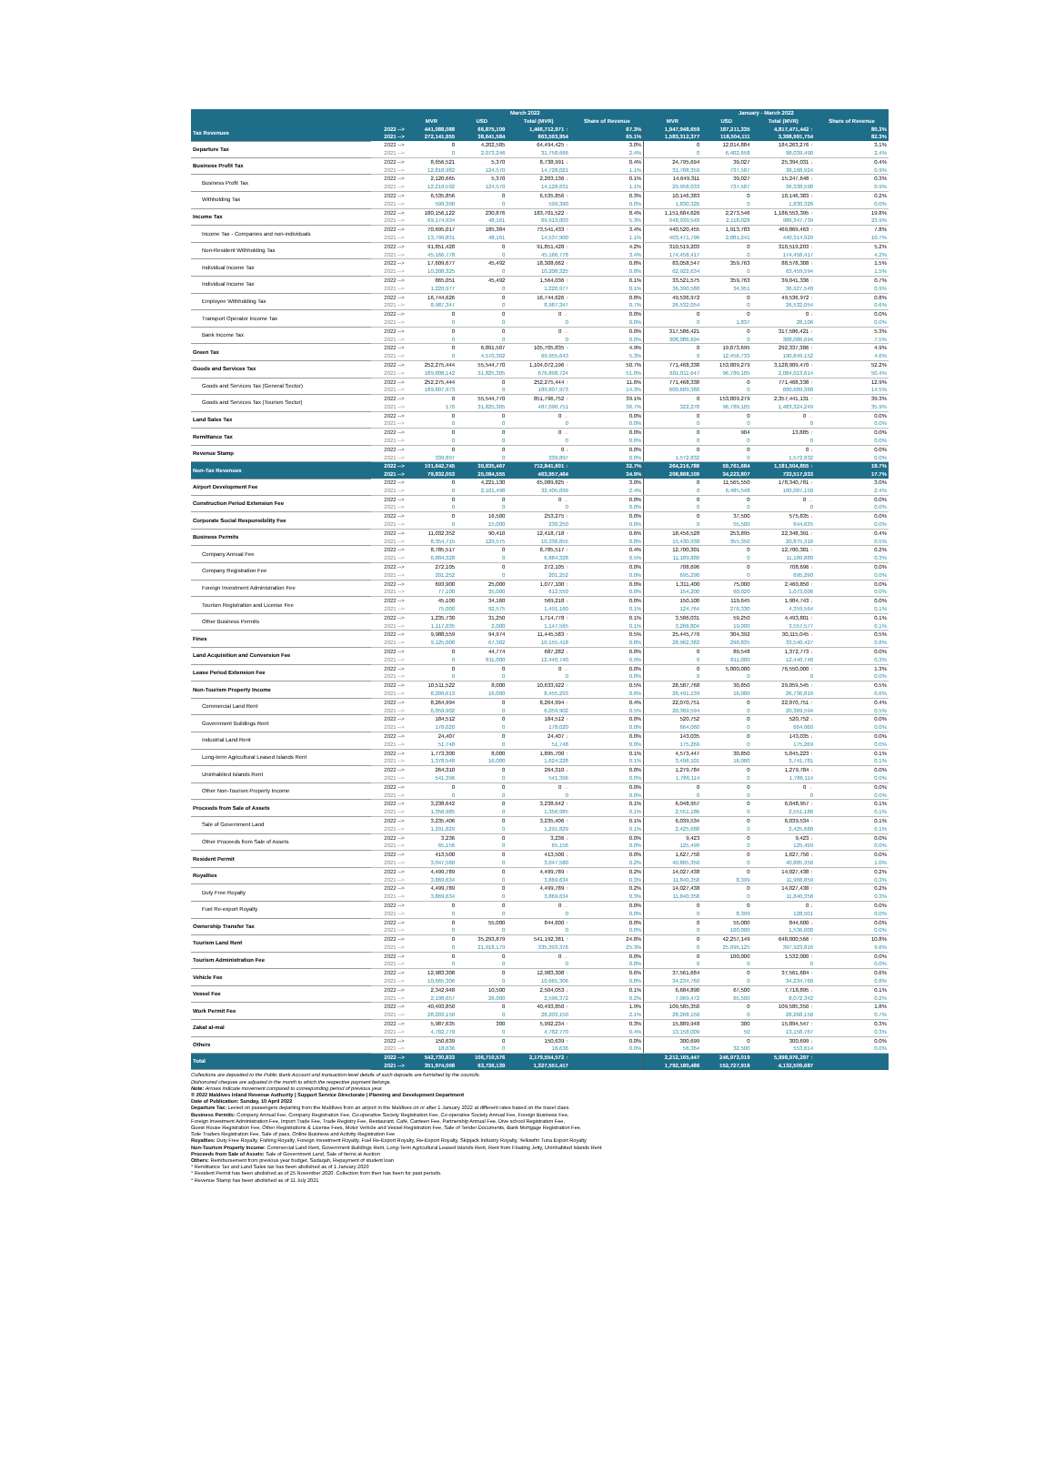| | | March 2022 | | | | January - March 2022 | | | |
| --- | --- | --- | --- | --- | --- | --- | --- | --- | --- |
| | | MVR | USD | Total (MVR) | Share of Revenue | MVR | USD | Total (MVR) | Share of Revenue |
| Tax Revenues | 2022 --> | 441,088,088 | 66,875,109 | 1,466,712,971 ↑ | 67.3% | 1,947,948,659 | 187,211,335 | 4,817,471,442 ↑ | 80.3% |
| | 2021 --> | 272,141,955 | 38,641,584 | 863,593,954 | 65.1% | 1,583,312,377 | 118,504,111 | 3,398,991,754 | 82.3% |
| Departure Tax | 2022 --> | 0 | 4,202,585 | 64,494,425 ↑ | 3.0% | 0 | 12,014,884 | 184,263,276 ↑ | 3.1% |
| | 2021 --> | 0 | 2,073,246 | 31,758,666 | 2.4% | 0 | 6,402,658 | 98,039,490 | 2.4% |
| Business Profit Tax | 2022 --> | 8,656,521 | 5,370 | 8,738,991 ↓ | 0.4% | 24,795,694 | 39,027 | 25,394,031 ↓ | 0.4% |
| | 2021 --> | 12,818,982 | 124,570 | 14,728,021 | 1.1% | 31,788,359 | 737,587 | 38,168,924 | 0.9% |
| Business Profit Tax | 2022 --> | 2,120,665 | 5,370 | 2,203,136 ↓ | 0.1% | 14,649,311 | 39,027 | 15,247,648 ↓ | 0.3% |
| | 2021 --> | 12,219,592 | 124,570 | 14,128,631 | 1.1% | 29,958,033 | 737,587 | 36,338,598 | 0.9% |
| Withholding Tax | 2022 --> | 6,535,856 | 0 | 6,535,856 ↑ | 0.3% | 10,146,383 | 0 | 10,146,383 ↑ | 0.2% |
| | 2021 --> | 599,390 | 0 | 599,390 | 0.0% | 1,830,326 | 0 | 1,830,326 | 0.0% |
| Income Tax | 2022 --> | 180,156,122 | 230,876 | 183,701,522 ↑ | 8.4% | 1,151,684,626 | 2,273,546 | 1,186,553,395 ↑ | 19.8% |
| | 2021 --> | 69,174,934 | 48,161 | 69,913,003 | 5.3% | 948,939,540 | 2,118,028 | 986,347,739 | 23.9% |
| Income Tax - Companies and non-individuals | 2022 --> | 70,695,017 | 185,384 | 73,541,433 ↑ | 3.4% | 440,520,455 | 1,913,783 | 469,869,463 ↑ | 7.8% |
| | 2021 --> | 13,799,831 | 48,161 | 14,537,900 | 1.1% | 403,471,796 | 2,081,241 | 440,314,929 | 10.7% |
| Non-Resident Withholding Tax | 2022 --> | 91,851,428 | 0 | 91,851,428 ↑ | 4.2% | 310,519,203 | 0 | 310,519,203 ↑ | 5.2% |
| | 2021 --> | 45,166,778 | 0 | 45,166,778 | 3.4% | 174,458,417 | 0 | 174,458,417 | 4.2% |
| Individual Income Tax | 2022 --> | 17,609,677 | 45,492 | 18,308,662 ↑ | 0.8% | 83,058,547 | 359,763 | 88,578,308 ↑ | 1.5% |
| | 2021 --> | 10,208,325 | 0 | 10,208,325 | 0.8% | 62,922,634 | 0 | 63,459,594 | 1.5% |
| Individual Income Tax | 2022 --> | 865,051 | 45,492 | 1,564,036 ↑ | 0.1% | 33,521,575 | 359,763 | 39,041,336 ↑ | 0.7% |
| | 2021 --> | 1,220,977 | 0 | 1,220,977 | 0.1% | 36,390,580 | 34,951 | 36,927,540 | 0.9% |
| Employee Withholding Tax | 2022 --> | 16,744,626 | 0 | 16,744,626 ↑ | 0.8% | 49,536,972 | 0 | 49,536,972 ↑ | 0.8% |
| | 2021 --> | 8,987,347 | 0 | 8,987,347 | 0.7% | 26,532,054 | 0 | 26,532,054 | 0.6% |
| Transport Operator Income Tax | 2022 --> | 0 | 0 | 0 → | 0.0% | 0 | 0 | 0 ↓ | 0.0% |
| | 2021 --> | 0 | 0 | 0 | 0.0% | 0 | 1,837 | 28,106 | 0.0% |
| Bank Income Tax | 2022 --> | 0 | 0 | 0 → | 0.0% | 317,586,421 | 0 | 317,586,421 ↑ | 5.3% |
| | 2021 --> | 0 | 0 | 0 | 0.0% | 308,086,694 | 0 | 308,086,694 | 7.5% |
| Green Tax | 2022 --> | 0 | 6,891,507 | 105,705,835 ↑ | 4.9% | 0 | 19,073,695 | 292,337,386 ↑ | 4.9% |
| | 2021 --> | 0 | 4,570,302 | 69,955,643 | 5.3% | 0 | 12,456,733 | 190,849,152 | 4.6% |
| Goods and Services Tax | 2022 --> | 252,275,444 | 55,544,770 | 1,104,072,196 ↑ | 50.7% | 771,468,338 | 153,809,279 | 3,128,909,470 ↑ | 52.2% |
| | 2021 --> | 189,808,142 | 31,825,305 | 676,898,724 | 51.0% | 601,011,647 | 96,789,105 | 2,084,013,614 | 50.4% |
| Goods and Services Tax (General Sector) | 2022 --> | 252,275,444 | 0 | 252,275,444 ↑ | 11.6% | 771,468,338 | 0 | 771,468,338 ↑ | 12.9% |
| | 2021 --> | 189,807,973 | 0 | 189,807,973 | 14.3% | 600,689,368 | 0 | 600,689,368 | 14.5% |
| Goods and Services Tax (Tourism Sector) | 2022 --> | 0 | 55,544,770 | 851,796,752 ↑ | 39.1% | 0 | 153,809,279 | 2,357,441,131 ↑ | 39.3% |
| | 2021 --> | 170 | 31,825,305 | 487,090,751 | 36.7% | 322,278 | 96,789,105 | 1,483,324,249 | 35.9% |
| Land Sales Tax | 2022 --> | 0 | 0 | 0 → | 0.0% | 0 | 0 | 0 → | 0.0% |
| | 2021 --> | 0 | 0 | 0 | 0.0% | 0 | 0 | 0 | 0.0% |
| Remittance Tax | 2022 --> | 0 | 0 | 0 → | 0.0% | 0 | 904 | 13,885 ↑ | 0.0% |
| | 2021 --> | 0 | 0 | 0 | 0.0% | 0 | 0 | 0 | 0.0% |
| Revenue Stamp | 2022 --> | 0 | 0 | 0 ↓ | 0.0% | 0 | 0 | 0 ↓ | 0.0% |
| | 2021 --> | 339,897 | 0 | 339,897 | 0.0% | 1,572,832 | 0 | 1,572,832 | 0.0% |
| Non-Tax Revenues | 2022 --> | 101,642,745 | 39,835,467 | 712,841,601 ↑ | 32.7% | 264,216,788 | 59,761,684 | 1,181,504,855 ↑ | 19.7% |
| | 2021 --> | 79,832,053 | 25,084,555 | 463,957,464 | 34.9% | 208,868,109 | 34,223,807 | 733,517,933 | 17.7% |
| Airport Development Fee | 2022 --> | 0 | 4,221,130 | 65,089,825 ↑ | 3.0% | 0 | 11,565,550 | 178,340,781 ↑ | 3.0% |
| | 2021 --> | 0 | 2,101,498 | 32,405,099 | 2.4% | 0 | 6,485,548 | 100,007,150 | 2.4% |
| Construction Period Extension Fee | 2022 --> | 0 | 0 | 0 → | 0.0% | 0 | 0 | 0 → | 0.0% |
| | 2021 --> | 0 | 0 | 0 | 0.0% | 0 | 0 | 0 | 0.0% |
| Corporate Social Responsibility Fee | 2022 --> | 0 | 16,500 | 253,275 ↑ | 0.0% | 0 | 37,500 | 575,835 ↓ | 0.0% |
| | 2021 --> | 0 | 15,000 | 230,250 | 0.0% | 0 | 55,500 | 844,635 | 0.0% |
| Business Permits | 2022 --> | 11,032,352 | 90,410 | 12,418,718 ↑ | 0.6% | 18,456,528 | 253,895 | 22,348,391 ↑ | 0.4% |
| | 2021 --> | 8,354,715 | 129,575 | 10,336,855 | 0.8% | 15,430,938 | 355,350 | 20,875,316 | 0.5% |
| Company Annual Fee | 2022 --> | 8,785,517 | 0 | 8,785,517 ↑ | 0.4% | 12,700,301 | 0 | 12,700,301 ↑ | 0.2% |
| | 2021 --> | 6,884,328 | 0 | 6,884,328 | 0.5% | 11,189,880 | 0 | 11,189,880 | 0.3% |
| Company Registration Fee | 2022 --> | 272,105 | 0 | 272,105 ↑ | 0.0% | 708,696 | 0 | 708,696 ↑ | 0.0% |
| | 2021 --> | 201,252 | 0 | 201,252 | 0.0% | 695,290 | 0 | 695,290 | 0.0% |
| Foreign Investment Administration Fee | 2022 --> | 693,900 | 25,000 | 1,077,100 ↑ | 0.0% | 1,311,400 | 75,000 | 2,460,850 ↑ | 0.0% |
| | 2021 --> | 77,100 | 35,000 | 612,550 | 0.0% | 154,200 | 60,020 | 1,073,006 | 0.0% |
| Tourism Registration and License Fee | 2022 --> | 45,100 | 34,160 | 569,218 ↓ | 0.0% | 150,100 | 119,645 | 1,984,743 ↓ | 0.0% |
| | 2021 --> | 75,000 | 92,575 | 1,491,160 | 0.1% | 124,764 | 276,330 | 4,359,564 | 0.1% |
| Other Business Permits | 2022 --> | 1,235,730 | 31,250 | 1,714,778 ↑ | 0.1% | 3,586,031 | 59,250 | 4,493,801 ↑ | 0.1% |
| | 2021 --> | 1,117,035 | 2,000 | 1,147,565 | 0.1% | 3,266,804 | 19,000 | 3,557,577 | 0.1% |
| Fines | 2022 --> | 9,988,559 | 94,974 | 11,445,583 ↑ | 0.5% | 25,445,776 | 304,392 | 30,115,045 ↓ | 0.5% |
| | 2021 --> | 9,125,008 | 67,302 | 10,155,418 | 0.8% | 28,962,382 | 298,835 | 33,540,427 | 0.8% |
| Land Acquisition and Conversion Fee | 2022 --> | 0 | 44,774 | 687,282 ↓ | 0.0% | 0 | 89,548 | 1,372,773 ↓ | 0.0% |
| | 2021 --> | 0 | 811,000 | 12,440,740 | 0.9% | 0 | 811,000 | 12,440,740 | 0.3% |
| Lease Period Extension Fee | 2022 --> | 0 | 0 | 0 → | 0.0% | 0 | 5,000,000 | 76,550,000 ↑ | 1.3% |
| | 2021 --> | 0 | 0 | 0 | 0.0% | 0 | 0 | 0 | 0.0% |
| Non-Tourism Property Income | 2022 --> | 10,511,522 | 8,000 | 10,633,922 ↑ | 0.5% | 28,587,768 | 30,850 | 29,059,545 ↑ | 0.5% |
| | 2021 --> | 8,209,613 | 16,000 | 8,455,293 | 0.6% | 26,491,139 | 16,000 | 26,736,819 | 0.6% |
| Commercial Land Rent | 2022 --> | 8,264,994 | 0 | 8,264,994 ↑ | 0.4% | 22,070,751 | 0 | 22,070,751 ↑ | 0.4% |
| | 2021 --> | 6,059,902 | 0 | 6,059,902 | 0.5% | 20,369,594 | 0 | 20,369,594 | 0.5% |
| Government Buildings Rent | 2022 --> | 184,512 | 0 | 184,512 ↑ | 0.0% | 520,752 | 0 | 520,752 ↓ | 0.0% |
| | 2021 --> | 178,020 | 0 | 178,020 | 0.0% | 664,060 | 0 | 664,060 | 0.0% |
| Industrial Land Rent | 2022 --> | 24,407 | 0 | 24,407 ↓ | 0.0% | 143,035 | 0 | 143,035 ↓ | 0.0% |
| | 2021 --> | 51,748 | 0 | 51,748 | 0.0% | 175,269 | 0 | 175,269 | 0.0% |
| Long-term Agricultural Leased Islands Rent | 2022 --> | 1,773,300 | 8,000 | 1,895,700 ↑ | 0.1% | 4,573,447 | 30,850 | 5,045,223 ↑ | 0.1% |
| | 2021 --> | 1,378,548 | 16,000 | 1,624,228 | 0.1% | 3,496,101 | 16,000 | 3,741,781 | 0.1% |
| Uninhabited Islands Rent | 2022 --> | 264,310 | 0 | 264,310 ↓ | 0.0% | 1,279,784 | 0 | 1,279,784 ↓ | 0.0% |
| | 2021 --> | 541,396 | 0 | 541,396 | 0.0% | 1,786,114 | 0 | 1,786,114 | 0.0% |
| Other Non-Tourism Property Income | 2022 --> | 0 | 0 | 0 → | 0.0% | 0 | 0 | 0 → | 0.0% |
| | 2021 --> | 0 | 0 | 0 | 0.0% | 0 | 0 | 0 | 0.0% |
| Proceeds from Sale of Assets | 2022 --> | 3,238,642 | 0 | 3,238,642 ↑ | 0.1% | 6,048,957 | 0 | 6,048,957 ↑ | 0.1% |
| | 2021 --> | 1,356,985 | 0 | 1,356,985 | 0.1% | 2,551,186 | 0 | 2,551,186 | 0.1% |
| Sale of Government Land | 2022 --> | 3,235,406 | 0 | 3,235,406 ↑ | 0.1% | 6,039,534 | 0 | 6,039,534 ↑ | 0.1% |
| | 2021 --> | 1,291,829 | 0 | 1,291,829 | 0.1% | 2,425,688 | 0 | 2,425,688 | 0.1% |
| Other Proceeds from Sale of Assets | 2022 --> | 3,236 | 0 | 3,236 ↓ | 0.0% | 9,423 | 0 | 9,423 ↓ | 0.0% |
| | 2021 --> | 65,156 | 0 | 65,156 | 0.0% | 125,499 | 0 | 125,499 | 0.0% |
| Resident Permit | 2022 --> | 413,500 | 0 | 413,500 ↓ | 0.0% | 1,627,750 | 0 | 1,627,750 ↓ | 0.0% |
| | 2021 --> | 3,047,580 | 0 | 3,047,580 | 0.2% | 40,805,350 | 0 | 40,805,350 | 1.0% |
| Royalties | 2022 --> | 4,499,789 | 0 | 4,499,789 ↑ | 0.2% | 14,027,438 | 0 | 14,027,438 ↑ | 0.2% |
| | 2021 --> | 3,869,634 | 0 | 3,869,634 | 0.3% | 11,840,358 | 8,399 | 11,968,859 | 0.3% |
| Duty Free Royalty | 2022 --> | 4,499,789 | 0 | 4,499,789 ↑ | 0.2% | 14,027,438 | 0 | 14,027,438 ↑ | 0.2% |
| | 2021 --> | 3,869,634 | 0 | 3,869,634 | 0.3% | 11,840,358 | 0 | 11,840,358 | 0.3% |
| Fuel Re-export Royalty | 2022 --> | 0 | 0 | 0 → | 0.0% | 0 | 0 | 0 ↓ | 0.0% |
| | 2021 --> | 0 | 0 | 0 | 0.0% | 0 | 8,399 | 128,501 | 0.0% |
| Ownership Transfer Tax | 2022 --> | 0 | 55,000 | 844,600 ↑ | 0.0% | 0 | 55,000 | 844,600 ↓ | 0.0% |
| | 2021 --> | 0 | 0 | 0 | 0.0% | 0 | 100,000 | 1,536,000 | 0.0% |
| Tourism Land Rent | 2022 --> | 0 | 35,293,879 | 541,192,381 ↑ | 24.8% | 0 | 42,257,149 | 648,000,566 ↑ | 10.8% |
| | 2021 --> | 0 | 21,918,179 | 335,393,376 | 25.3% | 0 | 25,995,125 | 397,923,816 | 9.6% |
| Tourism Administration Fee | 2022 --> | 0 | 0 | 0 → | 0.0% | 0 | 100,000 | 1,532,000 ↑ | 0.0% |
| | 2021 --> | 0 | 0 | 0 | 0.0% | 0 | 0 | 0 | 0.0% |
| Vehicle Fee | 2022 --> | 12,983,308 | 0 | 12,983,308 ↑ | 0.6% | 37,561,684 | 0 | 37,561,684 ↑ | 0.6% |
| | 2021 --> | 10,665,306 | 0 | 10,665,306 | 0.8% | 34,234,760 | 0 | 34,234,760 | 0.8% |
| Vessel Fee | 2022 --> | 2,342,948 | 10,500 | 2,504,053 ↓ | 0.1% | 6,684,890 | 67,500 | 7,718,895 ↓ | 0.1% |
| | 2021 --> | 2,198,657 | 26,000 | 2,596,372 | 0.2% | 7,069,472 | 65,500 | 8,072,342 | 0.2% |
| Work Permit Fee | 2022 --> | 40,493,850 | 0 | 40,493,850 ↑ | 1.9% | 109,585,350 | 0 | 109,585,350 ↑ | 1.8% |
| | 2021 --> | 28,203,150 | 0 | 28,203,150 | 2.1% | 28,268,150 | 0 | 28,268,150 | 0.7% |
| Zakat al-mal | 2022 --> | 5,987,635 | 300 | 5,992,234 ↑ | 0.3% | 15,889,948 | 300 | 15,894,547 ↑ | 0.3% |
| | 2021 --> | 4,782,770 | 0 | 4,782,770 | 0.4% | 13,158,009 | 50 | 13,158,767 | 0.3% |
| Others | 2022 --> | 150,639 | 0 | 150,639 ↑ | 0.0% | 300,699 | 0 | 300,699 ↓ | 0.0% |
| | 2021 --> | 18,636 | 0 | 18,636 | 0.0% | 56,364 | 32,500 | 553,614 | 0.0% |
| Total | 2022 --> | 542,730,833 | 106,710,576 | 2,179,554,572 ↑ | | 2,212,165,447 | 246,973,019 | 5,998,976,297 ↑ | |
| | 2021 --> | 351,974,008 | 63,726,139 | 1,327,551,417 | | 1,792,180,486 | 152,727,918 | 4,132,509,687 | |
Collections are deposited to the Public Bank Account and transaction-level details of such deposits are furnished by the councils.
Dishonored cheques are adjusted in the month to which the respective payment belongs.
Note: Arrows indicate movement compared to corresponding period of previous year.
© 2022 Maldives Inland Revenue Authority | Support Service Directorate | Planning and Development Department
Date of Publication: Sunday, 10 April 2022
Departure Tax: Levied on passengers departing from the Maldives from an airport in the Maldives on or after 1 January 2022 at different rates based on the travel class.
Business Permits: Company Annual Fee, Company Registration Fee, Co-operative Society Registration Fee, Co-operative Society Annual Fee, Foreign Business Fee,
Foreign Investment Administration Fee, Import Trade Fee, Trade Registry Fee, Restaurant, Café, Canteen Fee, Partnership Annual Fee, Dive school Registration Fee,
Guest House Registration Fee, Other Registrations & License Fees, Motor Vehicle and Vessel Registration Fee, Sale of Tender Documents, Bank Mortgage Registration Fee,
Sole Traders Registration Fee, Sale of pass, Online Business and Activity Registration Fee
Royalties: Duty Free Royalty, Fishing Royalty, Foreign Investment Royalty, Fuel Re-Export Royalty, Re-Export Royalty, Skipjack Industry Royalty, Yellowfin Tuna Export Royalty
Non-Tourism Property Income: Commercial Land Rent, Government Buildings Rent, Long-Term Agricultural Leased Islands Rent, Rent from Floating Jetty, Uninhabited Islands Rent
Proceeds from Sale of Assets: Sale of Government Land, Sale of Items at Auction
Others: Reimbursement from previous year budget, Sadaqah, Repayment of student loan
* Remittance Tax and Land Sales tax has been abolished as of 1 January 2020
* Resident Permit has been abolished as of 25 November 2020. Collection from then has been for past periods.
* Revenue Stamp has been abolished as of 11 July 2021